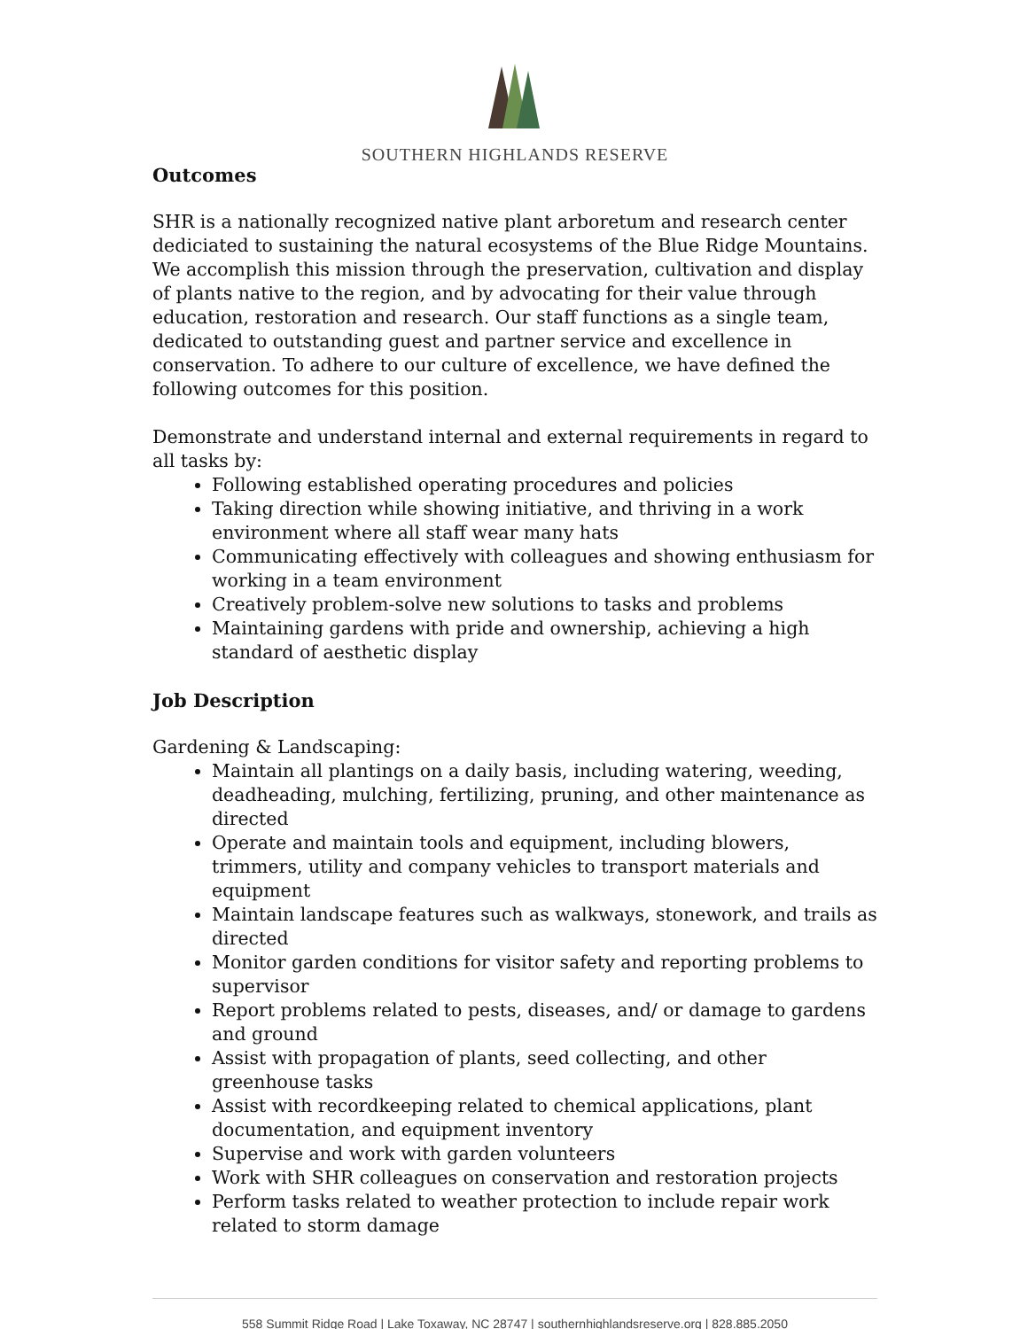SOUTHERN HIGHLANDS RESERVE
Outcomes
SHR is a nationally recognized native plant arboretum and research center dediciated to sustaining the natural ecosystems of the Blue Ridge Mountains. We accomplish this mission through the preservation, cultivation and display of plants native to the region, and by advocating for their value through education, restoration and research. Our staff functions as a single team, dedicated to outstanding guest and partner service and excellence in conservation. To adhere to our culture of excellence, we have defined the following outcomes for this position.
Demonstrate and understand internal and external requirements in regard to all tasks by:
Following established operating procedures and policies
Taking direction while showing initiative, and thriving in a work environment where all staff wear many hats
Communicating effectively with colleagues and showing enthusiasm for working in a team environment
Creatively problem-solve new solutions to tasks and problems
Maintaining gardens with pride and ownership, achieving a high standard of aesthetic display
Job Description
Gardening & Landscaping:
Maintain all plantings on a daily basis, including watering, weeding, deadheading, mulching, fertilizing, pruning, and other maintenance as directed
Operate and maintain tools and equipment, including blowers, trimmers, utility and company vehicles to transport materials and equipment
Maintain landscape features such as walkways, stonework, and trails as directed
Monitor garden conditions for visitor safety and reporting problems to supervisor
Report problems related to pests, diseases, and/ or damage to gardens and ground
Assist with propagation of plants, seed collecting, and other greenhouse tasks
Assist with recordkeeping related to chemical applications, plant documentation, and equipment inventory
Supervise and work with garden volunteers
Work with SHR colleagues on conservation and restoration projects
Perform tasks related to weather protection to include repair work related to storm damage
558 Summit Ridge Road | Lake Toxaway, NC 28747 | southernhighlandsreserve.org | 828.885.2050